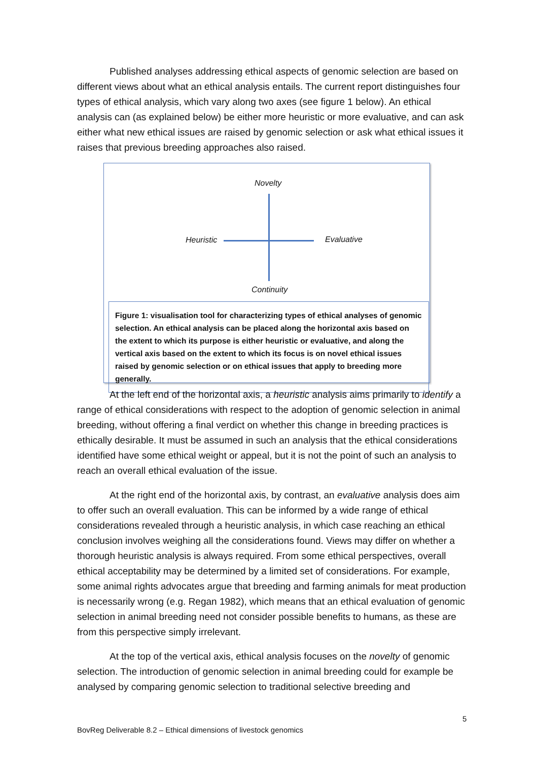Published analyses addressing ethical aspects of genomic selection are based on different views about what an ethical analysis entails. The current report distinguishes four types of ethical analysis, which vary along two axes (see figure 1 below). An ethical analysis can (as explained below) be either more heuristic or more evaluative, and can ask either what new ethical issues are raised by genomic selection or ask what ethical issues it raises that previous breeding approaches also raised.
Novelty
Heuristic Evaluative
Continuity
Figure 1: visualisation tool for characterizing types of ethical analyses of genomic selection. An ethical analysis can be placed along the horizontal axis based on the extent to which its purpose is either heuristic or evaluative, and along the vertical axis based on the extent to which its focus is on novel ethical issues raised by genomic selection or on ethical issues that apply to breeding more generally.
At the left end of the horizontal axis, a heuristic analysis aims primarily to identify a range of ethical considerations with respect to the adoption of genomic selection in animal breeding, without offering a final verdict on whether this change in breeding practices is ethically desirable. It must be assumed in such an analysis that the ethical considerations identified have some ethical weight or appeal, but it is not the point of such an analysis to reach an overall ethical evaluation of the issue.
At the right end of the horizontal axis, by contrast, an evaluative analysis does aim to offer such an overall evaluation. This can be informed by a wide range of ethical considerations revealed through a heuristic analysis, in which case reaching an ethical conclusion involves weighing all the considerations found. Views may differ on whether a thorough heuristic analysis is always required. From some ethical perspectives, overall ethical acceptability may be determined by a limited set of considerations. For example, some animal rights advocates argue that breeding and farming animals for meat production is necessarily wrong (e.g. Regan 1982), which means that an ethical evaluation of genomic selection in animal breeding need not consider possible benefits to humans, as these are from this perspective simply irrelevant.
At the top of the vertical axis, ethical analysis focuses on the novelty of genomic selection. The introduction of genomic selection in animal breeding could for example be analysed by comparing genomic selection to traditional selective breeding and
5
BovReg Deliverable 8.2 – Ethical dimensions of livestock genomics